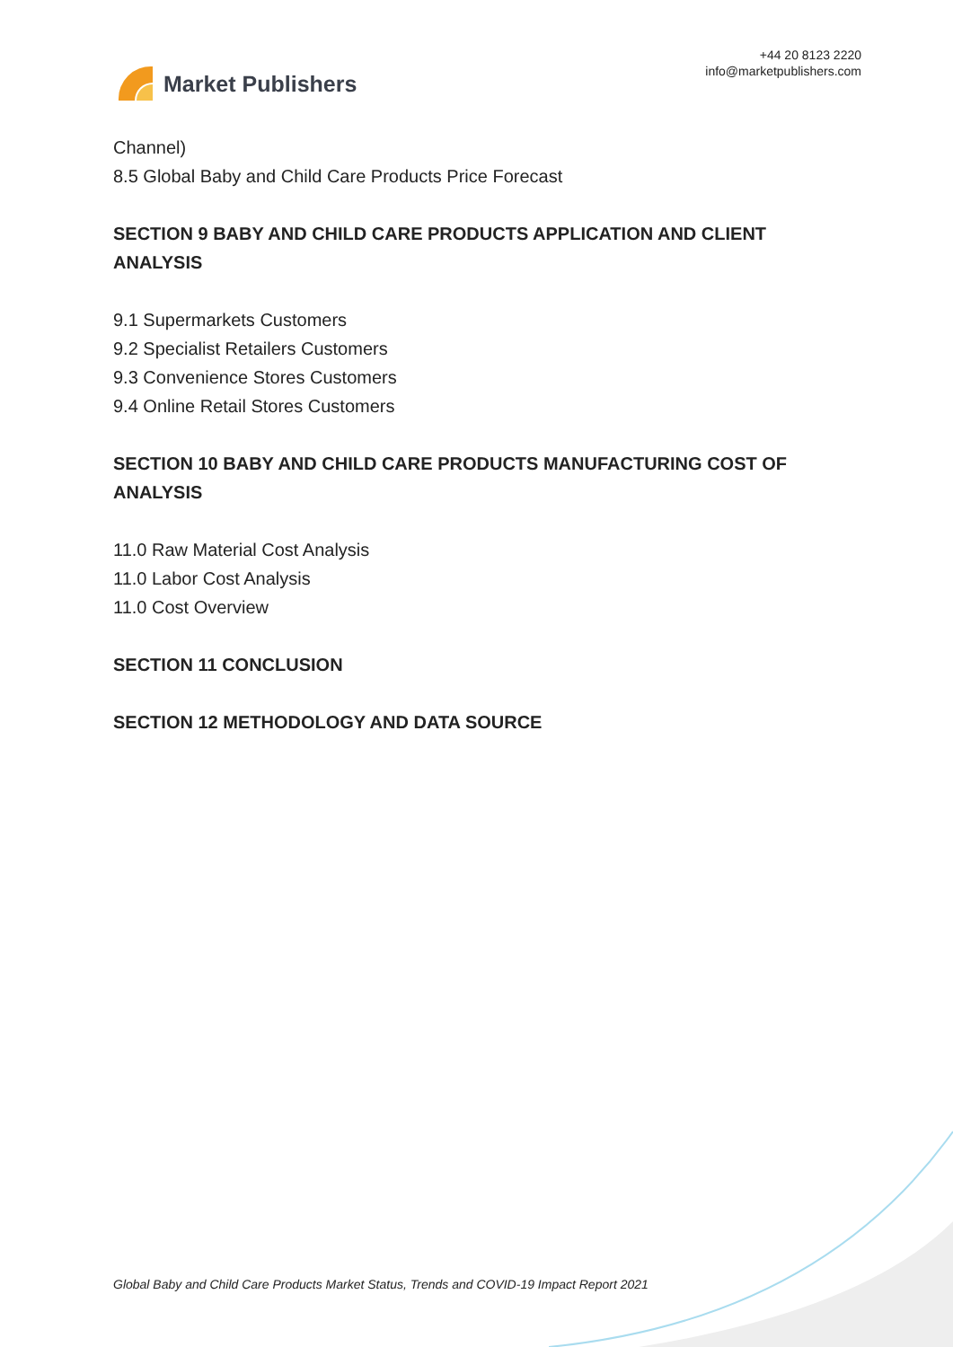Market Publishers
+44 20 8123 2220
info@marketpublishers.com
Channel)
8.5 Global Baby and Child Care Products Price Forecast
SECTION 9 BABY AND CHILD CARE PRODUCTS APPLICATION AND CLIENT ANALYSIS
9.1 Supermarkets Customers
9.2 Specialist Retailers Customers
9.3 Convenience Stores Customers
9.4 Online Retail Stores Customers
SECTION 10 BABY AND CHILD CARE PRODUCTS MANUFACTURING COST OF ANALYSIS
11.0 Raw Material Cost Analysis
11.0 Labor Cost Analysis
11.0 Cost Overview
SECTION 11 CONCLUSION
SECTION 12 METHODOLOGY AND DATA SOURCE
Global Baby and Child Care Products Market Status, Trends and COVID-19 Impact Report 2021